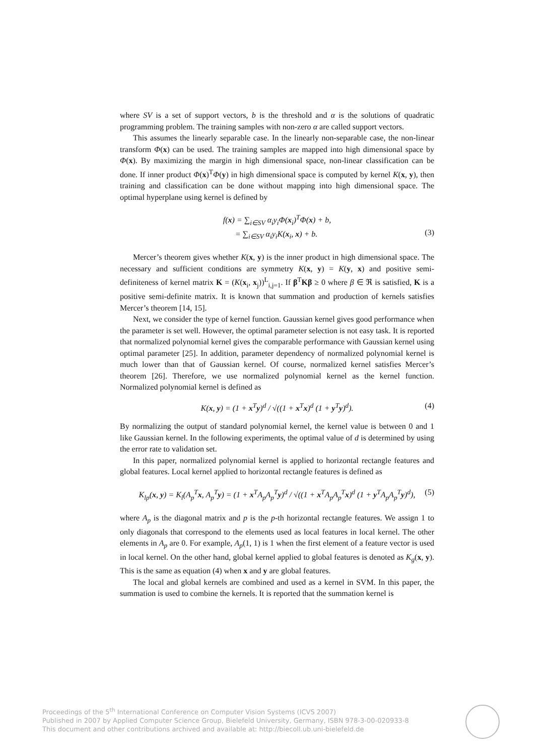where SV is a set of support vectors, b is the threshold and α is the solutions of quadratic programming problem. The training samples with non-zero α are called support vectors.
This assumes the linearly separable case. In the linearly non-separable case, the non-linear transform Φ(x) can be used. The training samples are mapped into high dimensional space by Φ(x). By maximizing the margin in high dimensional space, non-linear classification can be done. If inner product Φ(x)<sup>T</sup>Φ(y) in high dimensional space is computed by kernel K(x, y), then training and classification can be done without mapping into high dimensional space. The optimal hyperplane using kernel is defined by
f(x) = ∑<sub>i∈SV</sub> α<sub>i</sub>y<sub>i</sub>Φ(x<sub>i</sub>)<sup>T</sup>Φ(x) + b,
= ∑<sub>i∈SV</sub> α<sub>i</sub>y<sub>i</sub>K(x<sub>i</sub>, x) + b.
(3)
Mercer’s theorem gives whether K(x, y) is the inner product in high dimensional space. The necessary and sufficient conditions are symmetry K(x, y) = K(y, x) and positive semi-definiteness of kernel matrix K = (K(x<sub>i</sub>, x<sub>j</sub>))<sup>L</sup><sub>i,j=1</sub>. If β<sup>T</sup>Kβ ≥ 0 where β ∈ ℜ is satisfied, K is a positive semi-definite matrix. It is known that summation and production of kernels satisfies Mercer’s theorem [14, 15].
Next, we consider the type of kernel function. Gaussian kernel gives good performance when the parameter is set well. However, the optimal parameter selection is not easy task. It is reported that normalized polynomial kernel gives the comparable performance with Gaussian kernel using optimal parameter [25]. In addition, parameter dependency of normalized polynomial kernel is much lower than that of Gaussian kernel. Of course, normalized kernel satisfies Mercer’s theorem [26]. Therefore, we use normalized polynomial kernel as the kernel function. Normalized polynomial kernel is defined as
K(x, y) = (1 + x<sup>T</sup>y)<sup>d</sup> / √((1 + x<sup>T</sup>x)<sup>d</sup> (1 + y<sup>T</sup>y)<sup>d</sup>).
(4)
By normalizing the output of standard polynomial kernel, the kernel value is between 0 and 1 like Gaussian kernel. In the following experiments, the optimal value of d is determined by using the error rate to validation set.
In this paper, normalized polynomial kernel is applied to horizontal rectangle features and global features. Local kernel applied to horizontal rectangle features is defined as
K<sub>lp</sub>(x, y) = K<sub>l</sub>(A<sub>p</sub><sup>T</sup>x, A<sub>p</sub><sup>T</sup>y) = (1 + x<sup>T</sup>A<sub>p</sub>A<sub>p</sub><sup>T</sup>y)<sup>d</sup> / √((1 + x<sup>T</sup>A<sub>p</sub>A<sub>p</sub><sup>T</sup>x)<sup>d</sup> (1 + y<sup>T</sup>A<sub>p</sub>A<sub>p</sub><sup>T</sup>y)<sup>d</sup>),
(5)
where A<sub>p</sub> is the diagonal matrix and p is the p-th horizontal rectangle features. We assign 1 to only diagonals that correspond to the elements used as local features in local kernel. The other elements in A<sub>p</sub> are 0. For example, A<sub>p</sub>(1, 1) is 1 when the first element of a feature vector is used in local kernel. On the other hand, global kernel applied to global features is denoted as K<sub>g</sub>(x, y). This is the same as equation (4) when x and y are global features.
The local and global kernels are combined and used as a kernel in SVM. In this paper, the summation is used to combine the kernels. It is reported that the summation kernel is
Proceedings of the 5<sup>th</sup> International Conference on Computer Vision Systems (ICVS 2007)
Published in 2007 by Applied Computer Science Group, Bielefeld University, Germany, ISBN 978-3-00-020933-8
This document and other contributions archived and available at: http://biecoll.ub.uni-bielefeld.de